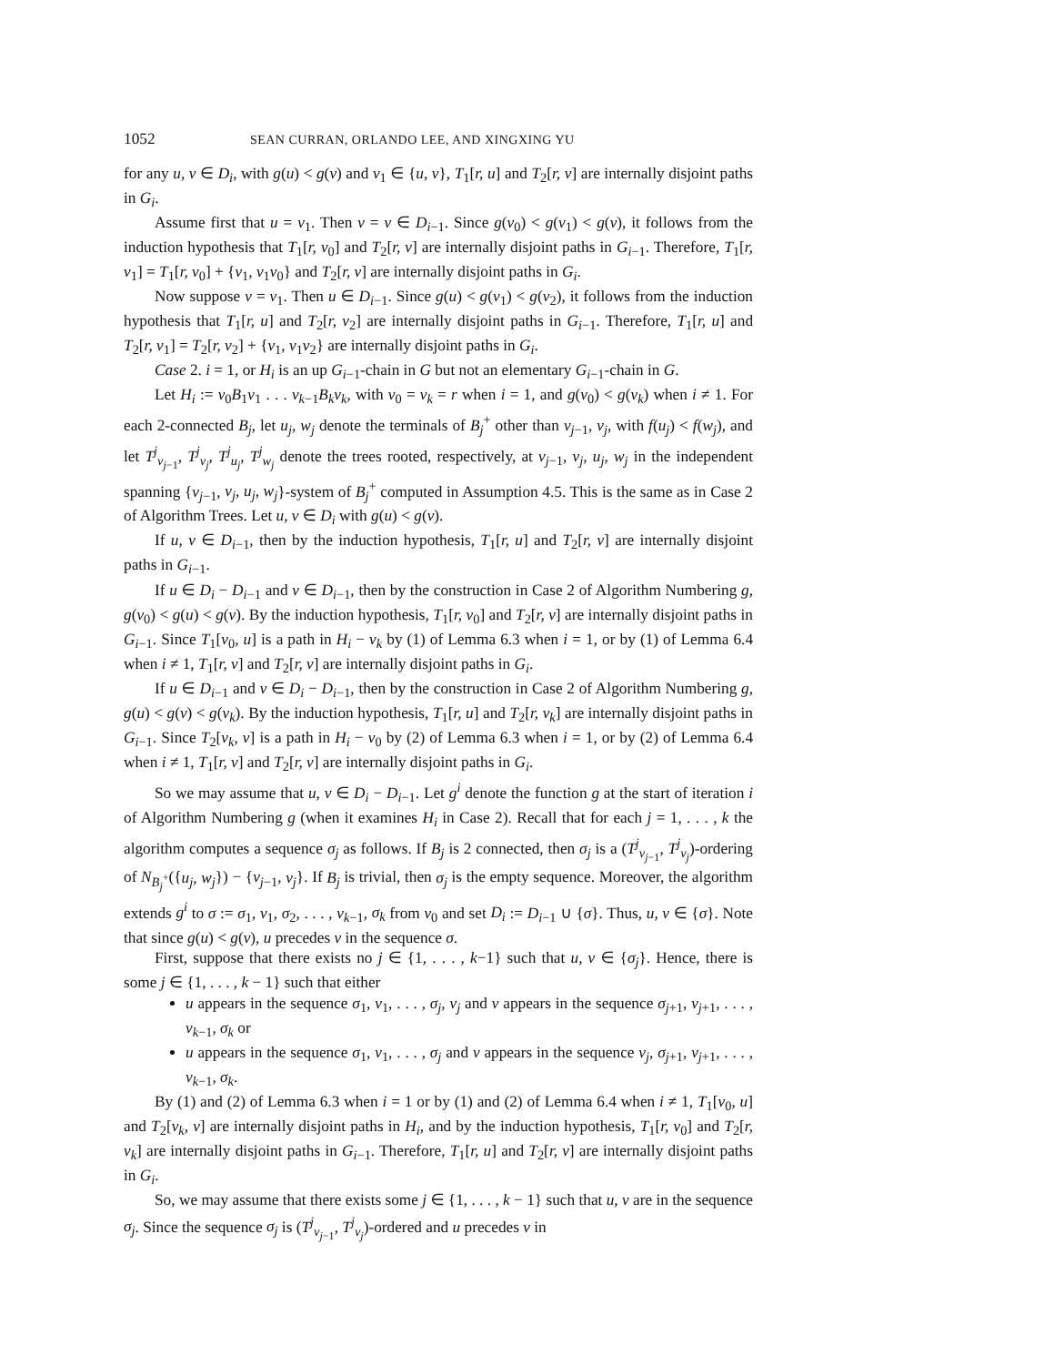1052 SEAN CURRAN, ORLANDO LEE, AND XINGXING YU
for any u, v ∈ D<sub>i</sub>, with g(u) < g(v) and v<sub>1</sub> ∈ {u, v}, T<sub>1</sub>[r, u] and T<sub>2</sub>[r, v] are internally disjoint paths in G<sub>i</sub>.
Assume first that u = v<sub>1</sub>. Then v = v ∈ D<sub>i−1</sub>. Since g(v<sub>0</sub>) < g(v<sub>1</sub>) < g(v), it follows from the induction hypothesis that T<sub>1</sub>[r, v<sub>0</sub>] and T<sub>2</sub>[r, v] are internally disjoint paths in G<sub>i−1</sub>. Therefore, T<sub>1</sub>[r, v<sub>1</sub>] = T<sub>1</sub>[r, v<sub>0</sub>] + {v<sub>1</sub>, v<sub>1</sub>v<sub>0</sub>} and T<sub>2</sub>[r, v] are internally disjoint paths in G<sub>i</sub>.
Now suppose v = v<sub>1</sub>. Then u ∈ D<sub>i−1</sub>. Since g(u) < g(v<sub>1</sub>) < g(v<sub>2</sub>), it follows from the induction hypothesis that T<sub>1</sub>[r, u] and T<sub>2</sub>[r, v<sub>2</sub>] are internally disjoint paths in G<sub>i−1</sub>. Therefore, T<sub>1</sub>[r, u] and T<sub>2</sub>[r, v<sub>1</sub>] = T<sub>2</sub>[r, v<sub>2</sub>] + {v<sub>1</sub>, v<sub>1</sub>v<sub>2</sub>} are internally disjoint paths in G<sub>i</sub>.
Case 2. i = 1, or H<sub>i</sub> is an up G<sub>i−1</sub>-chain in G but not an elementary G<sub>i−1</sub>-chain in G.
Let H<sub>i</sub> := v<sub>0</sub>B<sub>1</sub>v<sub>1</sub> . . . v<sub>k−1</sub>B<sub>k</sub>v<sub>k</sub>, with v<sub>0</sub> = v<sub>k</sub> = r when i = 1, and g(v<sub>0</sub>) < g(v<sub>k</sub>) when i ≠ 1. For each 2-connected B<sub>j</sub>, let u<sub>j</sub>, w<sub>j</sub> denote the terminals of B<sub>j</sub><sup>+</sup> other than v<sub>j−1</sub>, v<sub>j</sub>, with f(u<sub>j</sub>) < f(w<sub>j</sub>), and let T<sup>j</sup><sub>v<sub>j−1</sub></sub>, T<sup>j</sup><sub>v<sub>j</sub></sub>, T<sup>j</sup><sub>u<sub>j</sub></sub>, T<sup>j</sup><sub>w<sub>j</sub></sub> denote the trees rooted, respectively, at v<sub>j−1</sub>, v<sub>j</sub>, u<sub>j</sub>, w<sub>j</sub> in the independent spanning {v<sub>j−1</sub>, v<sub>j</sub>, u<sub>j</sub>, w<sub>j</sub>}-system of B<sub>j</sub><sup>+</sup> computed in Assumption 4.5. This is the same as in Case 2 of Algorithm Trees. Let u, v ∈ D<sub>i</sub> with g(u) < g(v).
If u, v ∈ D<sub>i−1</sub>, then by the induction hypothesis, T<sub>1</sub>[r, u] and T<sub>2</sub>[r, v] are internally disjoint paths in G<sub>i−1</sub>.
If u ∈ D<sub>i</sub> − D<sub>i−1</sub> and v ∈ D<sub>i−1</sub>, then by the construction in Case 2 of Algorithm Numbering g, g(v<sub>0</sub>) < g(u) < g(v). By the induction hypothesis, T<sub>1</sub>[r, v<sub>0</sub>] and T<sub>2</sub>[r, v] are internally disjoint paths in G<sub>i−1</sub>. Since T<sub>1</sub>[v<sub>0</sub>, u] is a path in H<sub>i</sub> − v<sub>k</sub> by (1) of Lemma 6.3 when i = 1, or by (1) of Lemma 6.4 when i ≠ 1, T<sub>1</sub>[r, v] and T<sub>2</sub>[r, v] are internally disjoint paths in G<sub>i</sub>.
If u ∈ D<sub>i−1</sub> and v ∈ D<sub>i</sub> − D<sub>i−1</sub>, then by the construction in Case 2 of Algorithm Numbering g, g(u) < g(v) < g(v<sub>k</sub>). By the induction hypothesis, T<sub>1</sub>[r, u] and T<sub>2</sub>[r, v<sub>k</sub>] are internally disjoint paths in G<sub>i−1</sub>. Since T<sub>2</sub>[v<sub>k</sub>, v] is a path in H<sub>i</sub> − v<sub>0</sub> by (2) of Lemma 6.3 when i = 1, or by (2) of Lemma 6.4 when i ≠ 1, T<sub>1</sub>[r, v] and T<sub>2</sub>[r, v] are internally disjoint paths in G<sub>i</sub>.
So we may assume that u, v ∈ D<sub>i</sub> − D<sub>i−1</sub>. Let g<sup>i</sup> denote the function g at the start of iteration i of Algorithm Numbering g (when it examines H<sub>i</sub> in Case 2). Recall that for each j = 1, . . . , k the algorithm computes a sequence σ<sub>j</sub> as follows. If B<sub>j</sub> is 2 connected, then σ<sub>j</sub> is a (T<sup>j</sup><sub>v<sub>j−1</sub></sub>, T<sup>j</sup><sub>v<sub>j</sub></sub>)-ordering of N<sub>B<sub>j</sub><sup>+</sup></sub>({u<sub>j</sub>, w<sub>j</sub>}) − {v<sub>j−1</sub>, v<sub>j</sub>}. If B<sub>j</sub> is trivial, then σ<sub>j</sub> is the empty sequence. Moreover, the algorithm extends g<sup>i</sup> to σ := σ<sub>1</sub>, v<sub>1</sub>, σ<sub>2</sub>, . . . , v<sub>k−1</sub>, σ<sub>k</sub> from v<sub>0</sub> and set D<sub>i</sub> := D<sub>i−1</sub> ∪ {σ}. Thus, u, v ∈ {σ}. Note that since g(u) < g(v), u precedes v in the sequence σ.
First, suppose that there exists no j ∈ {1, . . . , k−1} such that u, v ∈ {σ<sub>j</sub>}. Hence, there is some j ∈ {1, . . . , k − 1} such that either
u appears in the sequence σ<sub>1</sub>, v<sub>1</sub>, . . . , σ<sub>j</sub>, v<sub>j</sub> and v appears in the sequence σ<sub>j+1</sub>, v<sub>j+1</sub>, . . . , v<sub>k−1</sub>, σ<sub>k</sub> or
u appears in the sequence σ<sub>1</sub>, v<sub>1</sub>, . . . , σ<sub>j</sub> and v appears in the sequence v<sub>j</sub>, σ<sub>j+1</sub>, v<sub>j+1</sub>, . . . , v<sub>k−1</sub>, σ<sub>k</sub>.
By (1) and (2) of Lemma 6.3 when i = 1 or by (1) and (2) of Lemma 6.4 when i ≠ 1, T<sub>1</sub>[v<sub>0</sub>, u] and T<sub>2</sub>[v<sub>k</sub>, v] are internally disjoint paths in H<sub>i</sub>, and by the induction hypothesis, T<sub>1</sub>[r, v<sub>0</sub>] and T<sub>2</sub>[r, v<sub>k</sub>] are internally disjoint paths in G<sub>i−1</sub>. Therefore, T<sub>1</sub>[r, u] and T<sub>2</sub>[r, v] are internally disjoint paths in G<sub>i</sub>.
So, we may assume that there exists some j ∈ {1, . . . , k − 1} such that u, v are in the sequence σ<sub>j</sub>. Since the sequence σ<sub>j</sub> is (T<sup>j</sup><sub>v<sub>j−1</sub></sub>, T<sup>j</sup><sub>v<sub>j</sub></sub>)-ordered and u precedes v in